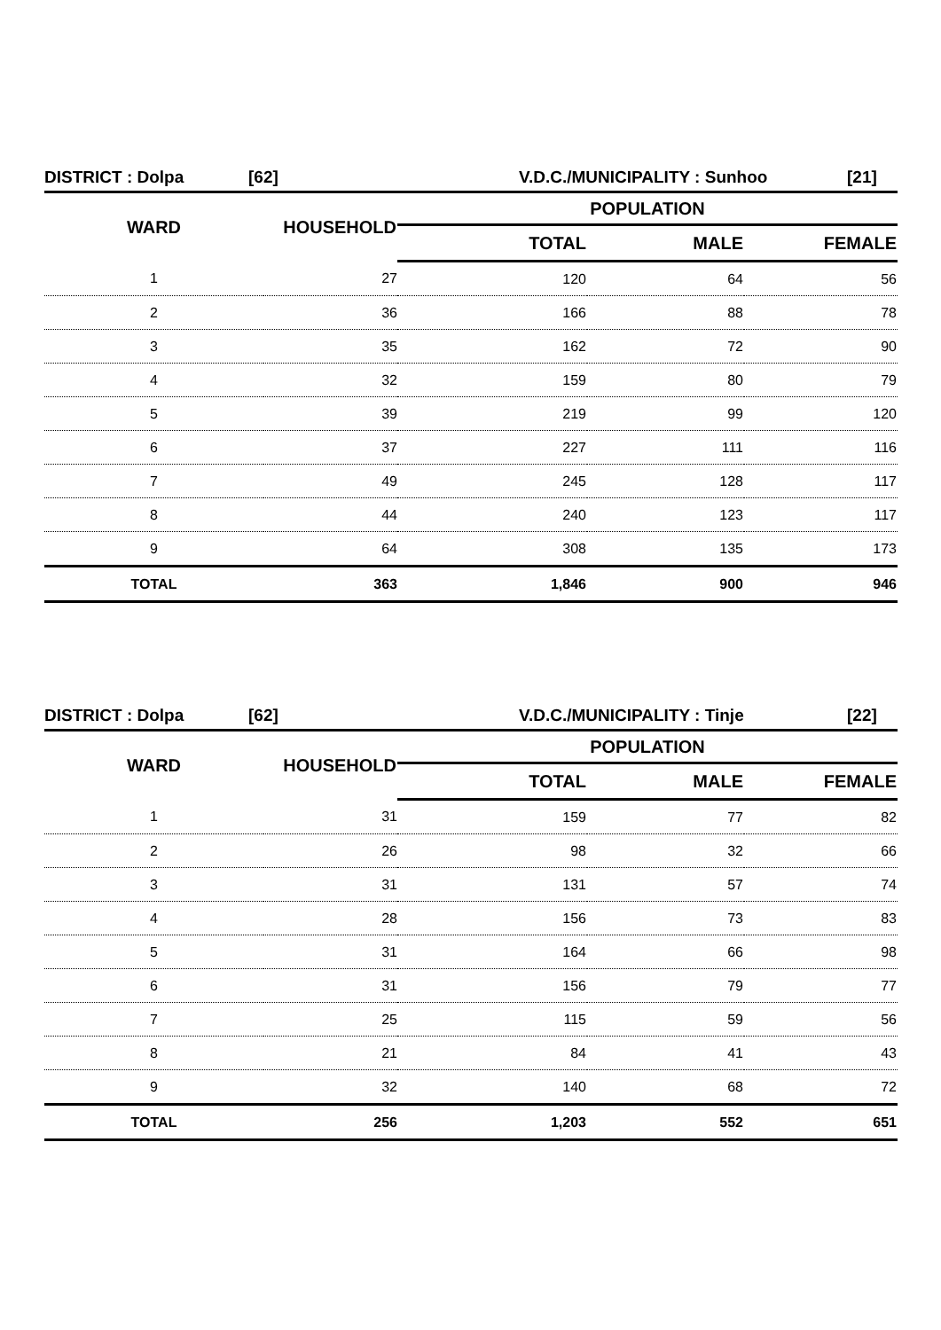DISTRICT : Dolpa [62] V.D.C./MUNICIPALITY : Sunhoo [21]
| WARD | HOUSEHOLD | POPULATION | | |
| --- | --- | --- | --- | --- |
| | | TOTAL | MALE | FEMALE |
| 1 | 27 | 120 | 64 | 56 |
| 2 | 36 | 166 | 88 | 78 |
| 3 | 35 | 162 | 72 | 90 |
| 4 | 32 | 159 | 80 | 79 |
| 5 | 39 | 219 | 99 | 120 |
| 6 | 37 | 227 | 111 | 116 |
| 7 | 49 | 245 | 128 | 117 |
| 8 | 44 | 240 | 123 | 117 |
| 9 | 64 | 308 | 135 | 173 |
| TOTAL | 363 | 1,846 | 900 | 946 |
DISTRICT : Dolpa [62] V.D.C./MUNICIPALITY : Tinje [22]
| WARD | HOUSEHOLD | POPULATION | | |
| --- | --- | --- | --- | --- |
| | | TOTAL | MALE | FEMALE |
| 1 | 31 | 159 | 77 | 82 |
| 2 | 26 | 98 | 32 | 66 |
| 3 | 31 | 131 | 57 | 74 |
| 4 | 28 | 156 | 73 | 83 |
| 5 | 31 | 164 | 66 | 98 |
| 6 | 31 | 156 | 79 | 77 |
| 7 | 25 | 115 | 59 | 56 |
| 8 | 21 | 84 | 41 | 43 |
| 9 | 32 | 140 | 68 | 72 |
| TOTAL | 256 | 1,203 | 552 | 651 |